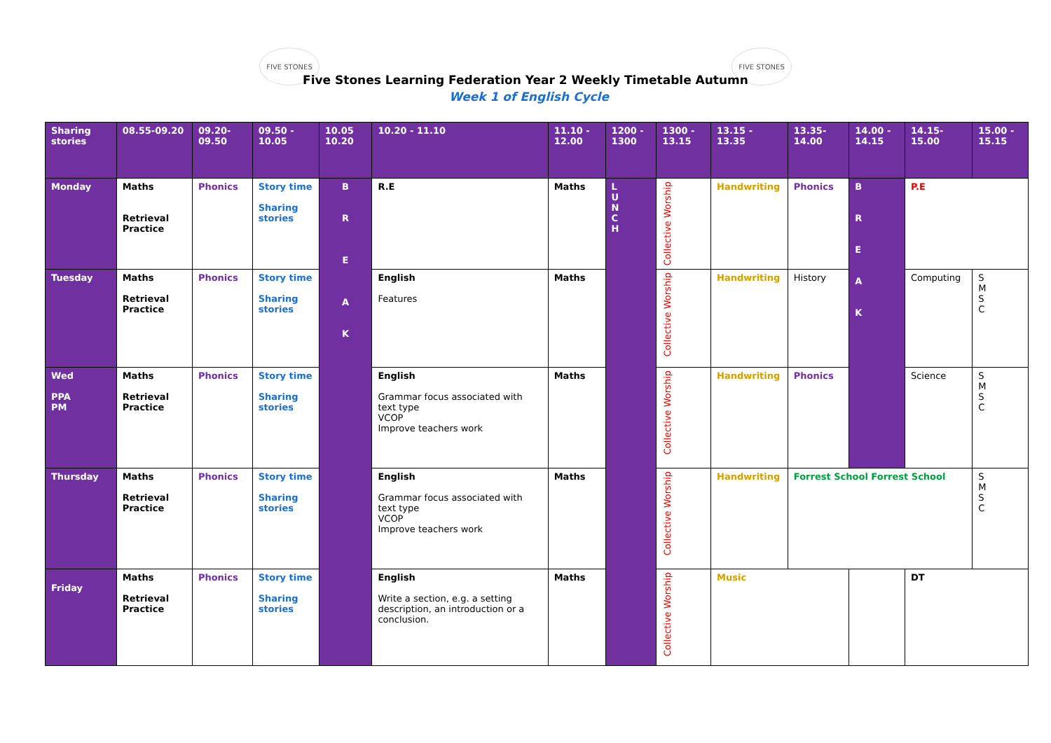FIVE STONES FIVE STONES
Five Stones Learning Federation Year 2 Weekly Timetable Autumn
Week 1 of English Cycle
| Sharing stories | 08.55-09.20 | 09.20-09.50 | 09.50 - 10.05 | 10.05 10.20 | 10.20 - 11.10 | 11.10 - 12.00 | 1200 - 1300 | 1300 - 13.15 | 13.15 - 13.35 | 13.35- 14.00 | 14.00 - 14.15 | 14.15- 15.00 | 15.00 - 15.15 |
| --- | --- | --- | --- | --- | --- | --- | --- | --- | --- | --- | --- | --- | --- |
| Monday | Maths Retrieval Practice | Phonics | Story time Sharing stories | B R E A K | R.E | Maths | L U N C H | Collective Worship | Handwriting | Phonics | B R E A K | P.E | |
| Tuesday | Maths Retrieval Practice | Phonics | Story time Sharing stories | | English Features | Maths | | Collective Worship | Handwriting | History | | Computing | S M S C |
| Wed PPA PM | Maths Retrieval Practice | Phonics | Story time Sharing stories | | English Grammar focus associated with text type VCOP Improve teachers work | Maths | | Collective Worship | Handwriting | Phonics | | Science | S M S C |
| Thursday | Maths Retrieval Practice | Phonics | Story time Sharing stories | | English Grammar focus associated with text type VCOP Improve teachers work | Maths | | Collective Worship | Handwriting | Forrest School Forrest School | | | S M S C |
| Friday | Maths Retrieval Practice | Phonics | Story time Sharing stories | | English Write a section, e.g. a setting description, an introduction or a conclusion. | Maths | | Collective Worship | Music | | | DT | |